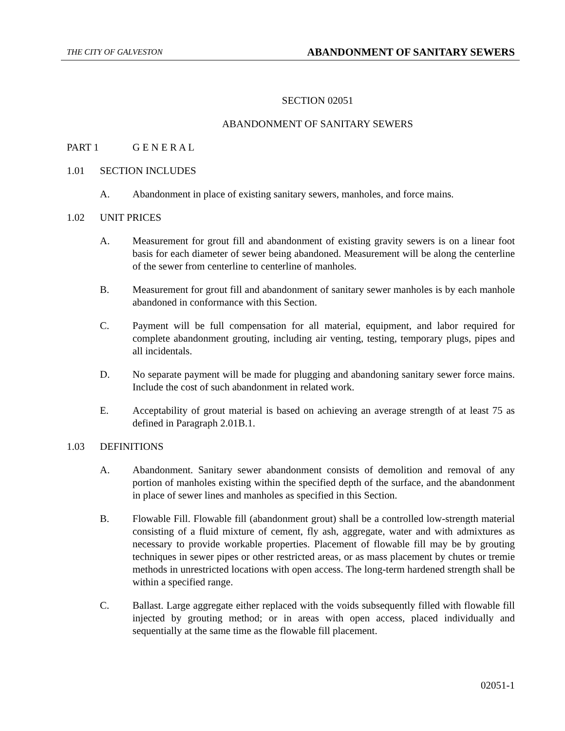THE CITY OF GALVESTON ABANDONMENT OF SANITARY SEWERS
SECTION 02051
ABANDONMENT OF SANITARY SEWERS
PART 1 G E N E R A L
1.01 SECTION INCLUDES
A. Abandonment in place of existing sanitary sewers, manholes, and force mains.
1.02 UNIT PRICES
A. Measurement for grout fill and abandonment of existing gravity sewers is on a linear foot basis for each diameter of sewer being abandoned. Measurement will be along the centerline of the sewer from centerline to centerline of manholes.
B. Measurement for grout fill and abandonment of sanitary sewer manholes is by each manhole abandoned in conformance with this Section.
C. Payment will be full compensation for all material, equipment, and labor required for complete abandonment grouting, including air venting, testing, temporary plugs, pipes and all incidentals.
D. No separate payment will be made for plugging and abandoning sanitary sewer force mains. Include the cost of such abandonment in related work.
E. Acceptability of grout material is based on achieving an average strength of at least 75 as defined in Paragraph 2.01B.1.
1.03 DEFINITIONS
A. Abandonment. Sanitary sewer abandonment consists of demolition and removal of any portion of manholes existing within the specified depth of the surface, and the abandonment in place of sewer lines and manholes as specified in this Section.
B. Flowable Fill. Flowable fill (abandonment grout) shall be a controlled low-strength material consisting of a fluid mixture of cement, fly ash, aggregate, water and with admixtures as necessary to provide workable properties. Placement of flowable fill may be by grouting techniques in sewer pipes or other restricted areas, or as mass placement by chutes or tremie methods in unrestricted locations with open access. The long-term hardened strength shall be within a specified range.
C. Ballast. Large aggregate either replaced with the voids subsequently filled with flowable fill injected by grouting method; or in areas with open access, placed individually and sequentially at the same time as the flowable fill placement.
02051-1